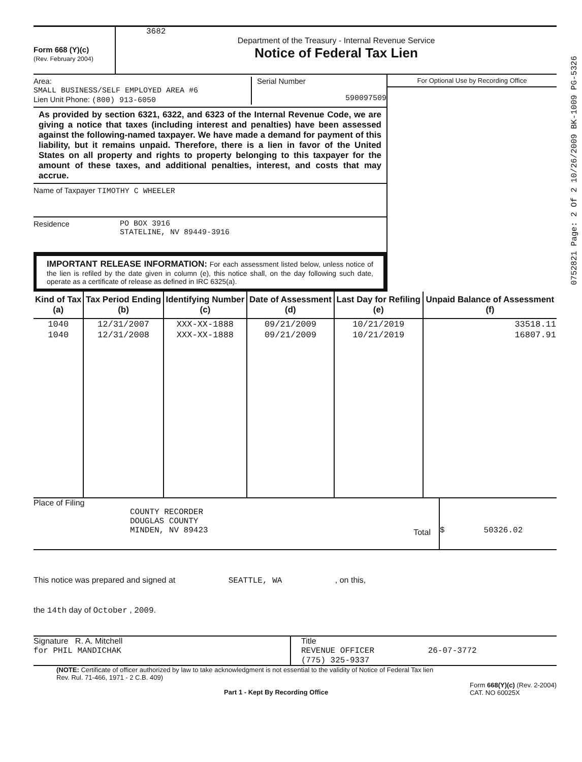Form 668 (Y)(c)
(Rev. February 2004)
3682
Department of the Treasury - Internal Revenue Service
Notice of Federal Tax Lien
Area:
SMALL BUSINESS/SELF EMPLOYED AREA #6
Lien Unit Phone: (800) 913-6050
Serial Number
590097509
As provided by section 6321, 6322, and 6323 of the Internal Revenue Code, we are giving a notice that taxes (including interest and penalties) have been assessed against the following-named taxpayer. We have made a demand for payment of this liability, but it remains unpaid. Therefore, there is a lien in favor of the United States on all property and rights to property belonging to this taxpayer for the amount of these taxes, and additional penalties, interest, and costs that may accrue.
Name of Taxpayer TIMOTHY C WHEELER
Residence PO BOX 3916
STATELINE, NV 89449-3916
IMPORTANT RELEASE INFORMATION: For each assessment listed below, unless notice of the lien is refiled by the date given in column (e), this notice shall, on the day following such date, operate as a certificate of release as defined in IRC 6325(a).
For Optional Use by Recording Office
| Kind of Tax (a) | Tax Period Ending (b) | Identifying Number (c) | Date of Assessment (d) | Last Day for Refiling (e) | Unpaid Balance of Assessment (f) |
| --- | --- | --- | --- | --- | --- |
| 1040 | 12/31/2007 | XXX-XX-1888 | 09/21/2009 | 10/21/2019 | 33518.11 |
| 1040 | 12/31/2008 | XXX-XX-1888 | 09/21/2009 | 10/21/2019 | 16807.91 |
Place of Filing
COUNTY RECORDER
DOUGLAS COUNTY
MINDEN, NV 89423
Total
$ 50326.02
This notice was prepared and signed at SEATTLE, WA , on this,
the 14th day of October , 2009.
Signature R. A. Mitchell
for PHIL MANDICHAK
Title
REVENUE OFFICER 26-07-3772
(775) 325-9337
(NOTE: Certificate of officer authorized by law to take acknowledgment is not essential to the validity of Notice of Federal Tax lien
Rev. Rul. 71-466, 1971 - 2 C.B. 409)
Part 1 - Kept By Recording Office
Form 668(Y)(c) (Rev. 2-2004)
CAT. NO 60025X
0752821 Page: 2 Of 2 10/26/2009 BK-1009 PG-5326